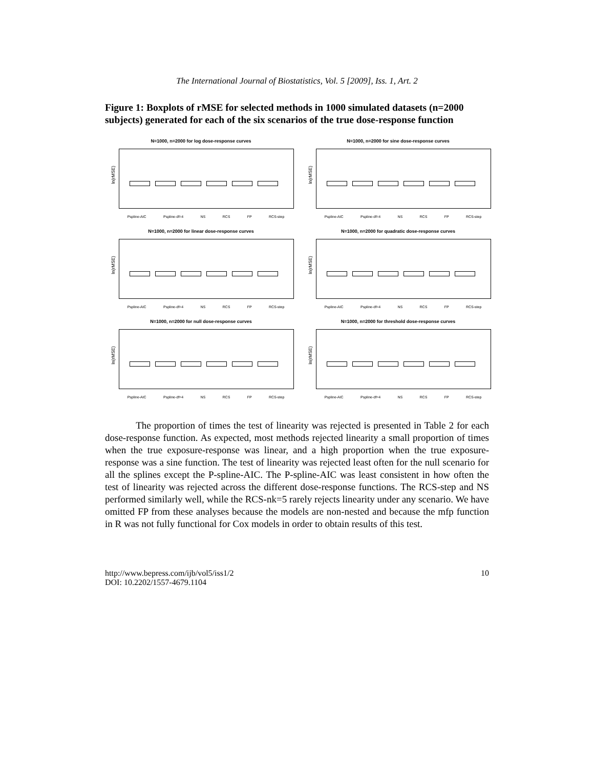The International Journal of Biostatistics, Vol. 5 [2009], Iss. 1, Art. 2
Figure 1: Boxplots of rMSE for selected methods in 1000 simulated datasets (n=2000 subjects) generated for each of the six scenarios of the true dose-response function
N=1000, n=2000 for log dose-response curves
ln(rMSE)
Pspline-AIC Pspline-df=4 NS RCS FP RCS-step
N=1000, n=2000 for sine dose-response curves
ln(rMSE)
Pspline-AIC Pspline-df=4 NS RCS FP RCS-step
N=1000, n=2000 for linear dose-response curves
ln(rMSE)
Pspline-AIC Pspline-df=4 NS RCS FP RCS-step
N=1000, n=2000 for quadratic dose-response curves
ln(rMSE)
Pspline-AIC Pspline-df=4 NS RCS FP RCS-step
N=1000, n=2000 for null dose-response curves
ln(rMSE)
Pspline-AIC Pspline-df=4 NS RCS FP RCS-step
N=1000, n=2000 for threshold dose-response curves
ln(rMSE)
Pspline-AIC Pspline-df=4 NS RCS FP RCS-step
The proportion of times the test of linearity was rejected is presented in Table 2 for each dose-response function. As expected, most methods rejected linearity a small proportion of times when the true exposure-response was linear, and a high proportion when the true exposure-response was a sine function. The test of linearity was rejected least often for the null scenario for all the splines except the P-spline-AIC. The P-spline-AIC was least consistent in how often the test of linearity was rejected across the different dose-response functions. The RCS-step and NS performed similarly well, while the RCS-nk=5 rarely rejects linearity under any scenario. We have omitted FP from these analyses because the models are non-nested and because the mfp function in R was not fully functional for Cox models in order to obtain results of this test.
http://www.bepress.com/ijb/vol5/iss1/2
DOI: 10.2202/1557-4679.1104
10